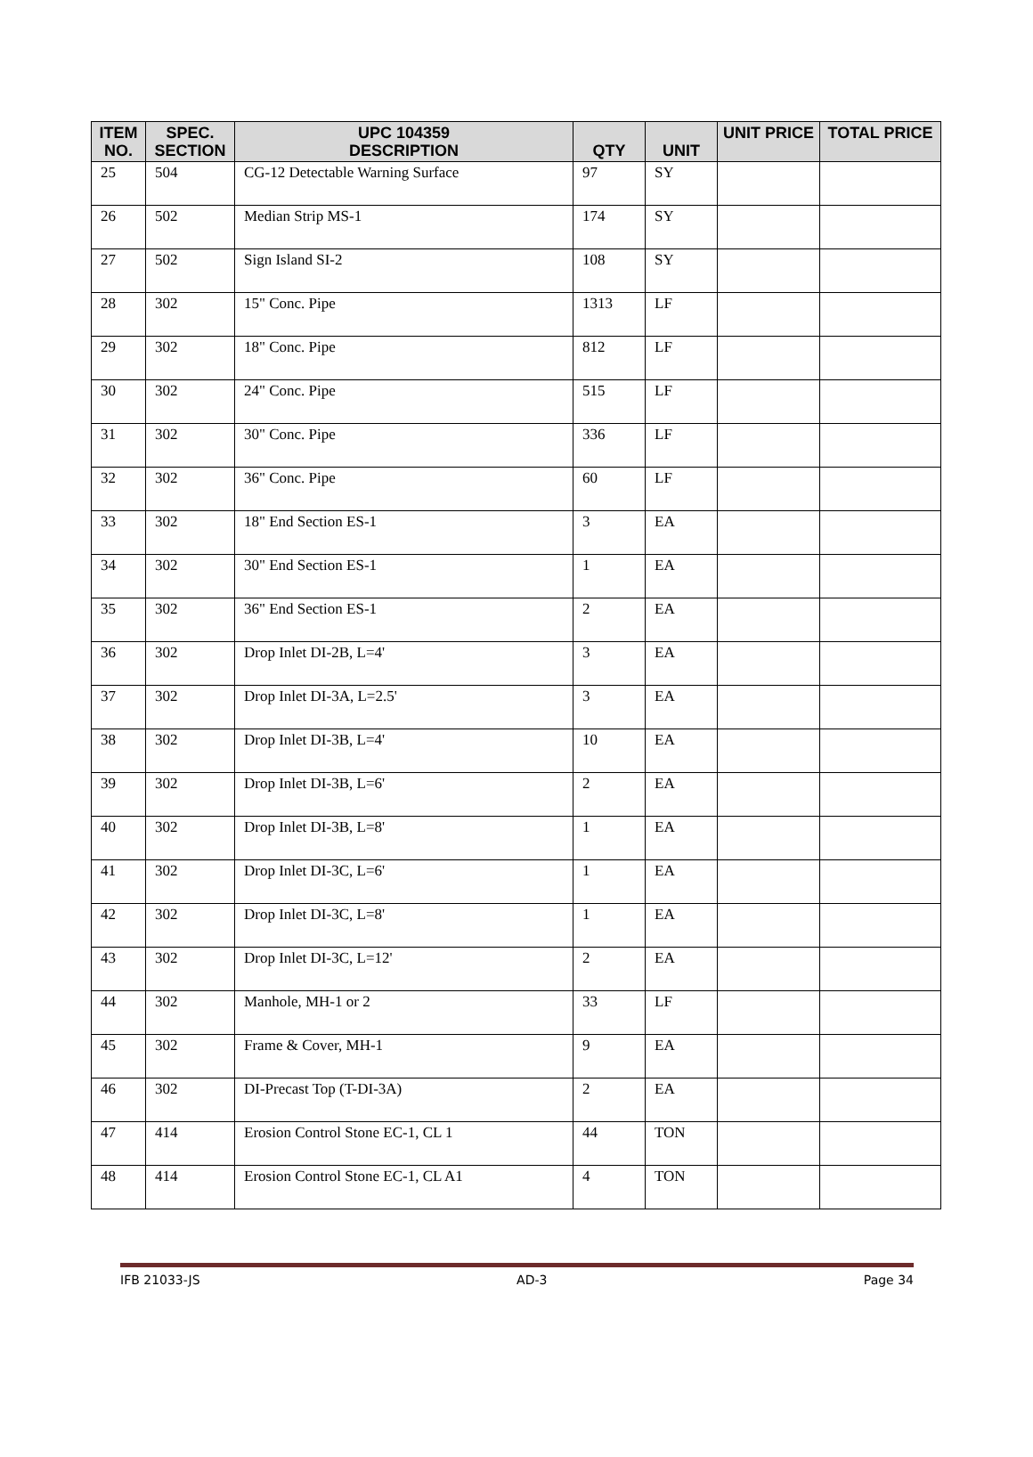| ITEM NO. | SPEC. SECTION | UPC 104359 DESCRIPTION | QTY | UNIT | UNIT PRICE | TOTAL PRICE |
| --- | --- | --- | --- | --- | --- | --- |
| 25 | 504 | CG-12 Detectable Warning Surface | 97 | SY | | |
| 26 | 502 | Median Strip MS-1 | 174 | SY | | |
| 27 | 502 | Sign Island SI-2 | 108 | SY | | |
| 28 | 302 | 15" Conc. Pipe | 1313 | LF | | |
| 29 | 302 | 18" Conc. Pipe | 812 | LF | | |
| 30 | 302 | 24" Conc. Pipe | 515 | LF | | |
| 31 | 302 | 30" Conc. Pipe | 336 | LF | | |
| 32 | 302 | 36" Conc. Pipe | 60 | LF | | |
| 33 | 302 | 18" End Section ES-1 | 3 | EA | | |
| 34 | 302 | 30" End Section ES-1 | 1 | EA | | |
| 35 | 302 | 36" End Section ES-1 | 2 | EA | | |
| 36 | 302 | Drop Inlet DI-2B, L=4' | 3 | EA | | |
| 37 | 302 | Drop Inlet DI-3A, L=2.5' | 3 | EA | | |
| 38 | 302 | Drop Inlet DI-3B, L=4' | 10 | EA | | |
| 39 | 302 | Drop Inlet DI-3B, L=6' | 2 | EA | | |
| 40 | 302 | Drop Inlet DI-3B, L=8' | 1 | EA | | |
| 41 | 302 | Drop Inlet DI-3C, L=6' | 1 | EA | | |
| 42 | 302 | Drop Inlet DI-3C, L=8' | 1 | EA | | |
| 43 | 302 | Drop Inlet DI-3C, L=12' | 2 | EA | | |
| 44 | 302 | Manhole, MH-1 or 2 | 33 | LF | | |
| 45 | 302 | Frame & Cover, MH-1 | 9 | EA | | |
| 46 | 302 | DI-Precast Top (T-DI-3A) | 2 | EA | | |
| 47 | 414 | Erosion Control Stone EC-1, CL 1 | 44 | TON | | |
| 48 | 414 | Erosion Control Stone EC-1, CL A1 | 4 | TON | | |
IFB 21033-JS AD-3 Page 34